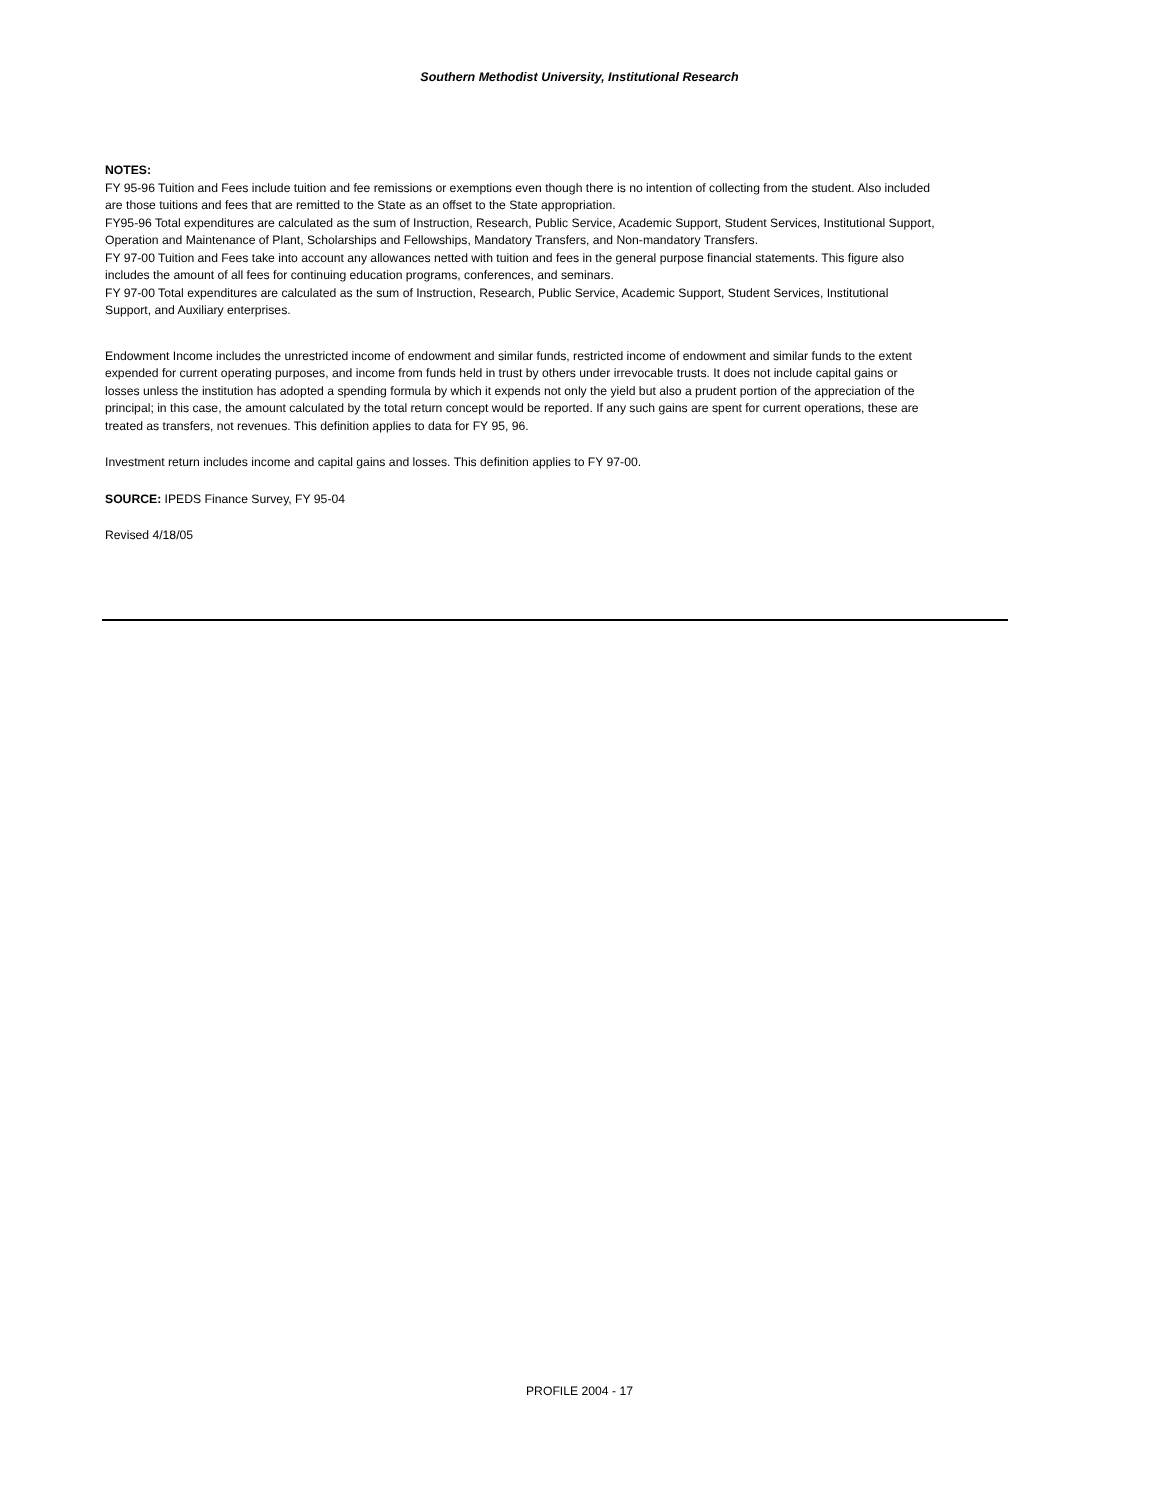Southern Methodist University, Institutional Research
NOTES:
FY 95-96 Tuition and Fees include tuition and fee remissions or exemptions even though there is no intention of collecting from the student. Also included are those tuitions and fees that are remitted to the State as an offset to the State appropriation.
FY95-96 Total expenditures are calculated as the sum of Instruction, Research, Public Service, Academic Support, Student Services, Institutional Support, Operation and Maintenance of Plant, Scholarships and Fellowships, Mandatory Transfers, and Non-mandatory Transfers.
FY 97-00 Tuition and Fees take into account any allowances netted with tuition and fees in the general purpose financial statements. This figure also includes the amount of all fees for continuing education programs, conferences, and seminars.
FY 97-00 Total expenditures are calculated as the sum of Instruction, Research, Public Service, Academic Support, Student Services, Institutional Support, and Auxiliary enterprises.
Endowment Income includes the unrestricted income of endowment and similar funds, restricted income of endowment and similar funds to the extent expended for current operating purposes, and income from funds held in trust by others under irrevocable trusts. It does not include capital gains or losses unless the institution has adopted a spending formula by which it expends not only the yield but also a prudent portion of the appreciation of the principal; in this case, the amount calculated by the total return concept would be reported. If any such gains are spent for current operations, these are treated as transfers, not revenues. This definition applies to data for FY 95, 96.
Investment return includes income and capital gains and losses. This definition applies to FY 97-00.
SOURCE: IPEDS Finance Survey, FY 95-04
Revised 4/18/05
PROFILE 2004 - 17